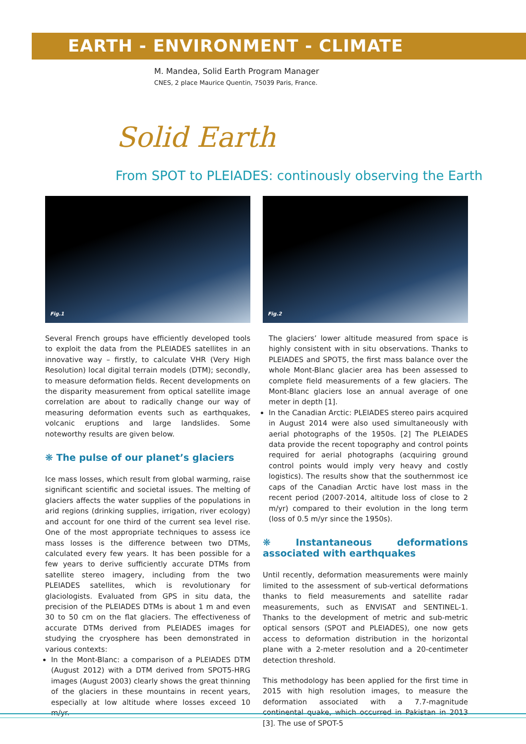EARTH - ENVIRONMENT - CLIMATE
M. Mandea, Solid Earth Program Manager
CNES, 2 place Maurice Quentin, 75039 Paris, France.
Solid Earth
From SPOT to PLEIADES: continously observing the Earth
Fig.1
Several French groups have efficiently developed tools to exploit the data from the PLEIADES satellites in an innovative way – firstly, to calculate VHR (Very High Resolution) local digital terrain models (DTM); secondly, to measure deformation fields. Recent developments on the disparity measurement from optical satellite image correlation are about to radically change our way of measuring deformation events such as earthquakes, volcanic eruptions and large landslides. Some noteworthy results are given below.
❋ The pulse of our planet’s glaciers
Ice mass losses, which result from global warming, raise significant scientific and societal issues. The melting of glaciers affects the water supplies of the populations in arid regions (drinking supplies, irrigation, river ecology) and account for one third of the current sea level rise. One of the most appropriate techniques to assess ice mass losses is the difference between two DTMs, calculated every few years. It has been possible for a few years to derive sufficiently accurate DTMs from satellite stereo imagery, including from the two PLEIADES satellites, which is revolutionary for glaciologists. Evaluated from GPS in situ data, the precision of the PLEIADES DTMs is about 1 m and even 30 to 50 cm on the flat glaciers. The effectiveness of accurate DTMs derived from PLEIADES images for studying the cryosphere has been demonstrated in various contexts:
In the Mont-Blanc: a comparison of a PLEIADES DTM (August 2012) with a DTM derived from SPOT5-HRG images (August 2003) clearly shows the great thinning of the glaciers in these mountains in recent years, especially at low altitude where losses exceed 10 m/yr.
Fig.2
The glaciers’ lower altitude measured from space is highly consistent with in situ observations. Thanks to PLEIADES and SPOT5, the first mass balance over the whole Mont-Blanc glacier area has been assessed to complete field measurements of a few glaciers. The Mont-Blanc glaciers lose an annual average of one meter in depth [1].
In the Canadian Arctic: PLEIADES stereo pairs acquired in August 2014 were also used simultaneously with aerial photographs of the 1950s. [2] The PLEIADES data provide the recent topography and control points required for aerial photographs (acquiring ground control points would imply very heavy and costly logistics). The results show that the southernmost ice caps of the Canadian Arctic have lost mass in the recent period (2007-2014, altitude loss of close to 2 m/yr) compared to their evolution in the long term (loss of 0.5 m/yr since the 1950s).
❋ Instantaneous deformations associated with earthquakes
Until recently, deformation measurements were mainly limited to the assessment of sub-vertical deformations thanks to field measurements and satellite radar measurements, such as ENVISAT and SENTINEL-1. Thanks to the development of metric and sub-metric optical sensors (SPOT and PLEIADES), one now gets access to deformation distribution in the horizontal plane with a 2-meter resolution and a 20-centimeter detection threshold.
This methodology has been applied for the first time in 2015 with high resolution images, to measure the deformation associated with a 7.7-magnitude continental quake, which occurred in Pakistan in 2013 [3]. The use of SPOT-5